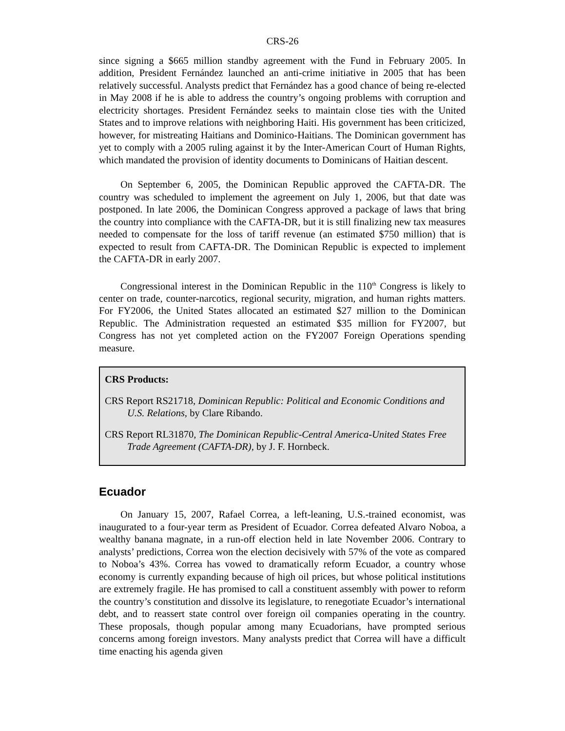CRS-26
since signing a $665 million standby agreement with the Fund in February 2005. In addition, President Fernández launched an anti-crime initiative in 2005 that has been relatively successful. Analysts predict that Fernández has a good chance of being re-elected in May 2008 if he is able to address the country’s ongoing problems with corruption and electricity shortages. President Fernández seeks to maintain close ties with the United States and to improve relations with neighboring Haiti. His government has been criticized, however, for mistreating Haitians and Dominico-Haitians. The Dominican government has yet to comply with a 2005 ruling against it by the Inter-American Court of Human Rights, which mandated the provision of identity documents to Dominicans of Haitian descent.
On September 6, 2005, the Dominican Republic approved the CAFTA-DR. The country was scheduled to implement the agreement on July 1, 2006, but that date was postponed. In late 2006, the Dominican Congress approved a package of laws that bring the country into compliance with the CAFTA-DR, but it is still finalizing new tax measures needed to compensate for the loss of tariff revenue (an estimated $750 million) that is expected to result from CAFTA-DR. The Dominican Republic is expected to implement the CAFTA-DR in early 2007.
Congressional interest in the Dominican Republic in the 110<sup>th</sup> Congress is likely to center on trade, counter-narcotics, regional security, migration, and human rights matters. For FY2006, the United States allocated an estimated $27 million to the Dominican Republic. The Administration requested an estimated $35 million for FY2007, but Congress has not yet completed action on the FY2007 Foreign Operations spending measure.
CRS Products:
CRS Report RS21718, Dominican Republic: Political and Economic Conditions and U.S. Relations, by Clare Ribando.
CRS Report RL31870, The Dominican Republic-Central America-United States Free Trade Agreement (CAFTA-DR), by J. F. Hornbeck.
Ecuador
On January 15, 2007, Rafael Correa, a left-leaning, U.S.-trained economist, was inaugurated to a four-year term as President of Ecuador. Correa defeated Alvaro Noboa, a wealthy banana magnate, in a run-off election held in late November 2006. Contrary to analysts’ predictions, Correa won the election decisively with 57% of the vote as compared to Noboa’s 43%. Correa has vowed to dramatically reform Ecuador, a country whose economy is currently expanding because of high oil prices, but whose political institutions are extremely fragile. He has promised to call a constituent assembly with power to reform the country’s constitution and dissolve its legislature, to renegotiate Ecuador’s international debt, and to reassert state control over foreign oil companies operating in the country. These proposals, though popular among many Ecuadorians, have prompted serious concerns among foreign investors. Many analysts predict that Correa will have a difficult time enacting his agenda given